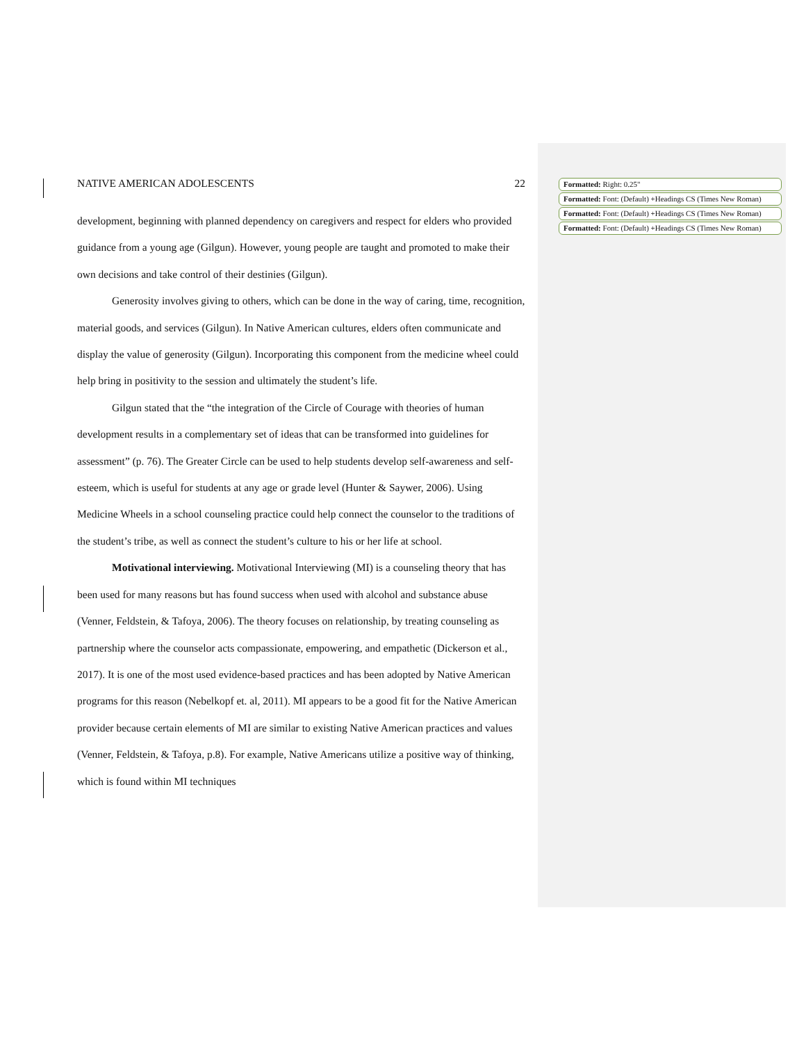NATIVE AMERICAN ADOLESCENTS 22
development, beginning with planned dependency on caregivers and respect for elders who provided guidance from a young age (Gilgun). However, young people are taught and promoted to make their own decisions and take control of their destinies (Gilgun).
Generosity involves giving to others, which can be done in the way of caring, time, recognition, material goods, and services (Gilgun). In Native American cultures, elders often communicate and display the value of generosity (Gilgun). Incorporating this component from the medicine wheel could help bring in positivity to the session and ultimately the student’s life.
Gilgun stated that the “the integration of the Circle of Courage with theories of human development results in a complementary set of ideas that can be transformed into guidelines for assessment” (p. 76). The Greater Circle can be used to help students develop self-awareness and self-esteem, which is useful for students at any age or grade level (Hunter & Saywer, 2006). Using Medicine Wheels in a school counseling practice could help connect the counselor to the traditions of the student’s tribe, as well as connect the student’s culture to his or her life at school.
Motivational interviewing. Motivational Interviewing (MI) is a counseling theory that has been used for many reasons but has found success when used with alcohol and substance abuse (Venner, Feldstein, & Tafoya, 2006). The theory focuses on relationship, by treating counseling as partnership where the counselor acts compassionate, empowering, and empathetic (Dickerson et al., 2017). It is one of the most used evidence-based practices and has been adopted by Native American programs for this reason (Nebelkopf et. al, 2011). MI appears to be a good fit for the Native American provider because certain elements of MI are similar to existing Native American practices and values (Venner, Feldstein, & Tafoya, p.8). For example, Native Americans utilize a positive way of thinking, which is found within MI techniques
Formatted: Right: 0.25"
Formatted: Font: (Default) +Headings CS (Times New Roman)
Formatted: Font: (Default) +Headings CS (Times New Roman)
Formatted: Font: (Default) +Headings CS (Times New Roman)